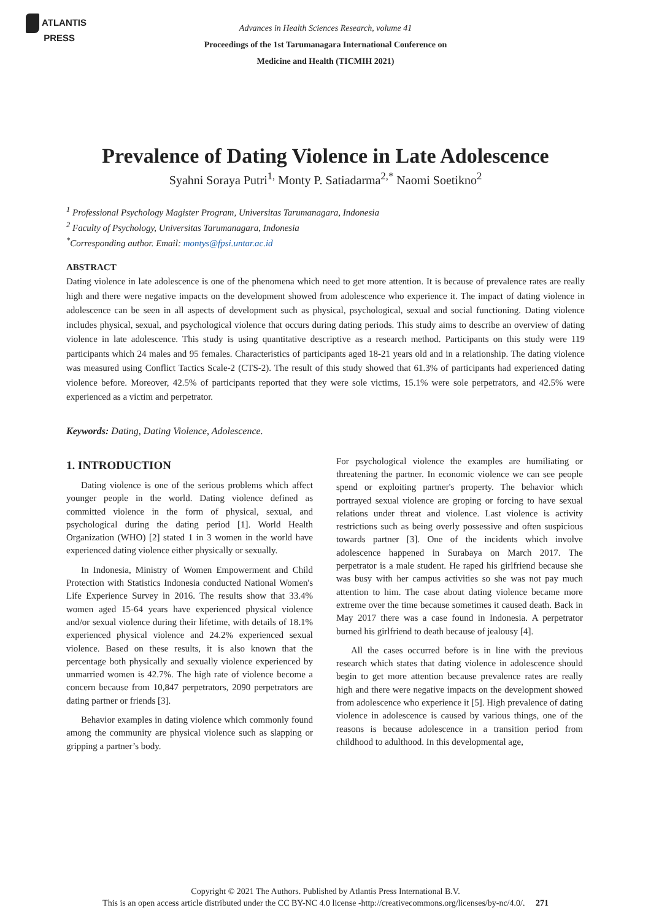ATLANTIS
PRESS
Advances in Health Sciences Research, volume 41
Proceedings of the 1st Tarumanagara International Conference on
Medicine and Health (TICMIH 2021)
Prevalence of Dating Violence in Late Adolescence
Syahni Soraya Putri<sup>1,</sup> Monty P. Satiadarma<sup>2,*</sup> Naomi Soetikno<sup>2</sup>
<sup>1</sup> Professional Psychology Magister Program, Universitas Tarumanagara, Indonesia
<sup>2</sup> Faculty of Psychology, Universitas Tarumanagara, Indonesia
<sup>*</sup> Corresponding author. Email: montys@fpsi.untar.ac.id
ABSTRACT
Dating violence in late adolescence is one of the phenomena which need to get more attention. It is because of prevalence rates are really high and there were negative impacts on the development showed from adolescence who experience it. The impact of dating violence in adolescence can be seen in all aspects of development such as physical, psychological, sexual and social functioning. Dating violence includes physical, sexual, and psychological violence that occurs during dating periods. This study aims to describe an overview of dating violence in late adolescence. This study is using quantitative descriptive as a research method. Participants on this study were 119 participants which 24 males and 95 females. Characteristics of participants aged 18-21 years old and in a relationship. The dating violence was measured using Conflict Tactics Scale-2 (CTS-2). The result of this study showed that 61.3% of participants had experienced dating violence before. Moreover, 42.5% of participants reported that they were sole victims, 15.1% were sole perpetrators, and 42.5% were experienced as a victim and perpetrator.
Keywords: Dating, Dating Violence, Adolescence.
1. INTRODUCTION
Dating violence is one of the serious problems which affect younger people in the world. Dating violence defined as committed violence in the form of physical, sexual, and psychological during the dating period [1]. World Health Organization (WHO) [2] stated 1 in 3 women in the world have experienced dating violence either physically or sexually.
In Indonesia, Ministry of Women Empowerment and Child Protection with Statistics Indonesia conducted National Women's Life Experience Survey in 2016. The results show that 33.4% women aged 15-64 years have experienced physical violence and/or sexual violence during their lifetime, with details of 18.1% experienced physical violence and 24.2% experienced sexual violence. Based on these results, it is also known that the percentage both physically and sexually violence experienced by unmarried women is 42.7%. The high rate of violence become a concern because from 10,847 perpetrators, 2090 perpetrators are dating partner or friends [3].
Behavior examples in dating violence which commonly found among the community are physical violence such as slapping or gripping a partner’s body.
For psychological violence the examples are humiliating or threatening the partner. In economic violence we can see people spend or exploiting partner's property. The behavior which portrayed sexual violence are groping or forcing to have sexual relations under threat and violence. Last violence is activity restrictions such as being overly possessive and often suspicious towards partner [3]. One of the incidents which involve adolescence happened in Surabaya on March 2017. The perpetrator is a male student. He raped his girlfriend because she was busy with her campus activities so she was not pay much attention to him. The case about dating violence became more extreme over the time because sometimes it caused death. Back in May 2017 there was a case found in Indonesia. A perpetrator burned his girlfriend to death because of jealousy [4].
All the cases occurred before is in line with the previous research which states that dating violence in adolescence should begin to get more attention because prevalence rates are really high and there were negative impacts on the development showed from adolescence who experience it [5]. High prevalence of dating violence in adolescence is caused by various things, one of the reasons is because adolescence in a transition period from childhood to adulthood. In this developmental age,
Copyright © 2021 The Authors. Published by Atlantis Press International B.V.
This is an open access article distributed under the CC BY-NC 4.0 license -http://creativecommons.org/licenses/by-nc/4.0/. 271